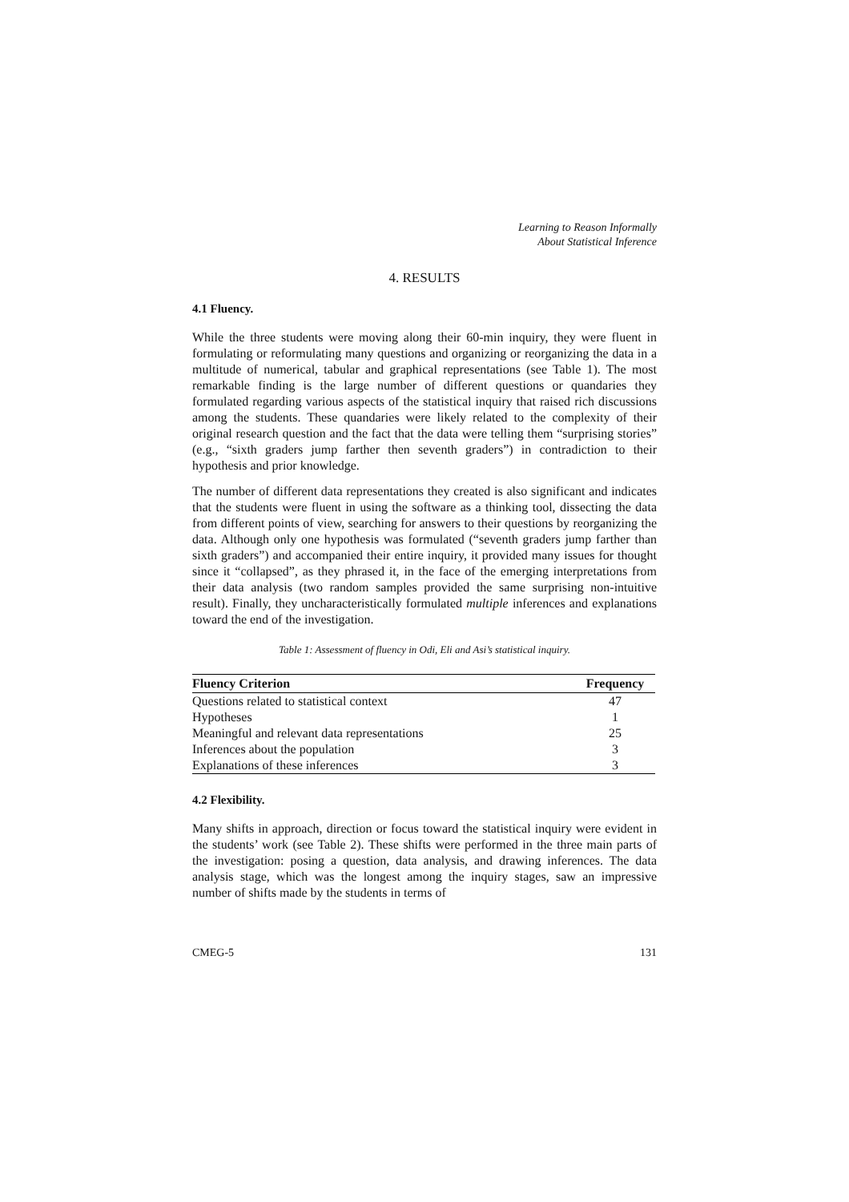Learning to Reason Informally
About Statistical Inference
4. RESULTS
4.1 Fluency.
While the three students were moving along their 60-min inquiry, they were fluent in formulating or reformulating many questions and organizing or reorganizing the data in a multitude of numerical, tabular and graphical representations (see Table 1). The most remarkable finding is the large number of different questions or quandaries they formulated regarding various aspects of the statistical inquiry that raised rich discussions among the students. These quandaries were likely related to the complexity of their original research question and the fact that the data were telling them “surprising stories” (e.g., “sixth graders jump farther then seventh graders”) in contradiction to their hypothesis and prior knowledge.
The number of different data representations they created is also significant and indicates that the students were fluent in using the software as a thinking tool, dissecting the data from different points of view, searching for answers to their questions by reorganizing the data. Although only one hypothesis was formulated (“seventh graders jump farther than sixth graders”) and accompanied their entire inquiry, it provided many issues for thought since it “collapsed”, as they phrased it, in the face of the emerging interpretations from their data analysis (two random samples provided the same surprising non-intuitive result). Finally, they uncharacteristically formulated multiple inferences and explanations toward the end of the investigation.
Table 1: Assessment of fluency in Odi, Eli and Asi’s statistical inquiry.
| Fluency Criterion | Frequency |
| --- | --- |
| Questions related to statistical context | 47 |
| Hypotheses | 1 |
| Meaningful and relevant data representations | 25 |
| Inferences about the population | 3 |
| Explanations of these inferences | 3 |
4.2 Flexibility.
Many shifts in approach, direction or focus toward the statistical inquiry were evident in the students’ work (see Table 2). These shifts were performed in the three main parts of the investigation: posing a question, data analysis, and drawing inferences. The data analysis stage, which was the longest among the inquiry stages, saw an impressive number of shifts made by the students in terms of
CMEG-5 131